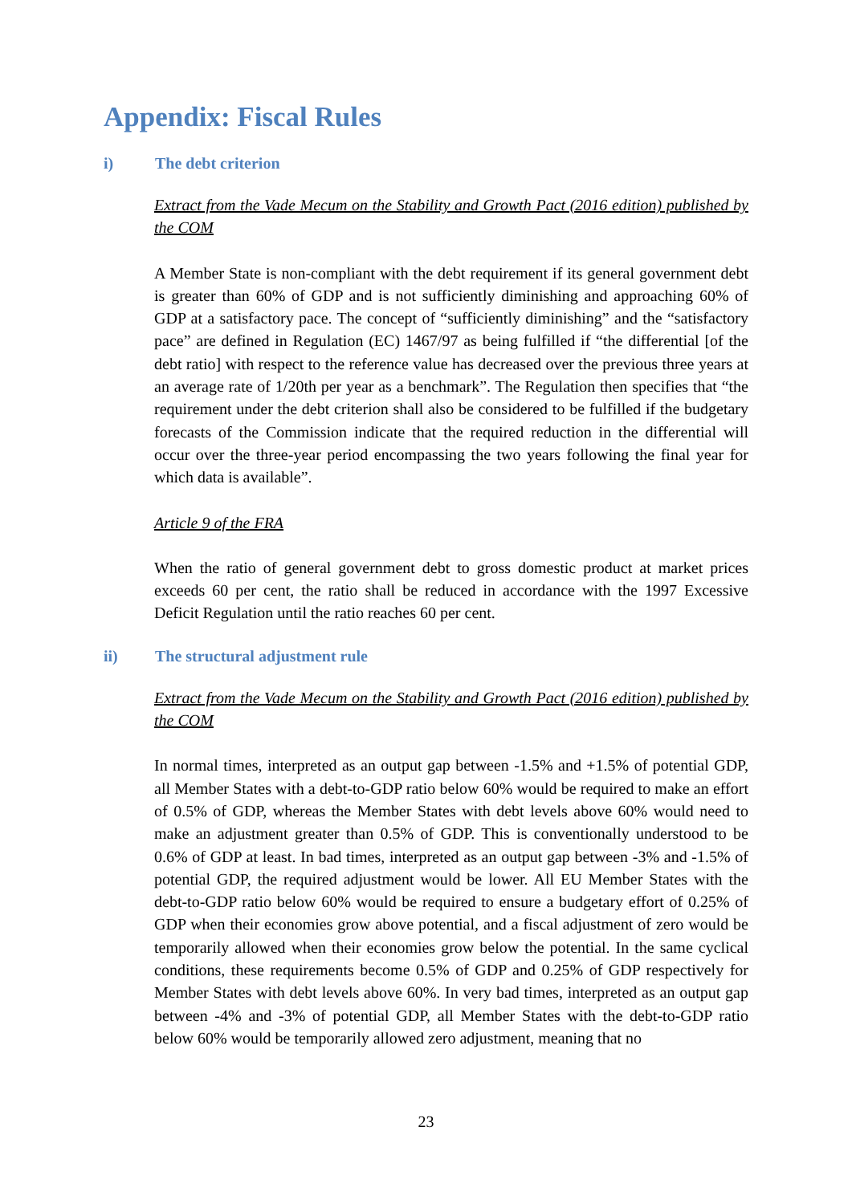Appendix: Fiscal Rules
i) The debt criterion
Extract from the Vade Mecum on the Stability and Growth Pact (2016 edition) published by the COM
A Member State is non-compliant with the debt requirement if its general government debt is greater than 60% of GDP and is not sufficiently diminishing and approaching 60% of GDP at a satisfactory pace. The concept of “sufficiently diminishing” and the “satisfactory pace” are defined in Regulation (EC) 1467/97 as being fulfilled if “the differential [of the debt ratio] with respect to the reference value has decreased over the previous three years at an average rate of 1/20th per year as a benchmark”. The Regulation then specifies that “the requirement under the debt criterion shall also be considered to be fulfilled if the budgetary forecasts of the Commission indicate that the required reduction in the differential will occur over the three-year period encompassing the two years following the final year for which data is available”.
Article 9 of the FRA
When the ratio of general government debt to gross domestic product at market prices exceeds 60 per cent, the ratio shall be reduced in accordance with the 1997 Excessive Deficit Regulation until the ratio reaches 60 per cent.
ii) The structural adjustment rule
Extract from the Vade Mecum on the Stability and Growth Pact (2016 edition) published by the COM
In normal times, interpreted as an output gap between -1.5% and +1.5% of potential GDP, all Member States with a debt-to-GDP ratio below 60% would be required to make an effort of 0.5% of GDP, whereas the Member States with debt levels above 60% would need to make an adjustment greater than 0.5% of GDP. This is conventionally understood to be 0.6% of GDP at least. In bad times, interpreted as an output gap between -3% and -1.5% of potential GDP, the required adjustment would be lower. All EU Member States with the debt-to-GDP ratio below 60% would be required to ensure a budgetary effort of 0.25% of GDP when their economies grow above potential, and a fiscal adjustment of zero would be temporarily allowed when their economies grow below the potential. In the same cyclical conditions, these requirements become 0.5% of GDP and 0.25% of GDP respectively for Member States with debt levels above 60%. In very bad times, interpreted as an output gap between -4% and -3% of potential GDP, all Member States with the debt-to-GDP ratio below 60% would be temporarily allowed zero adjustment, meaning that no
23